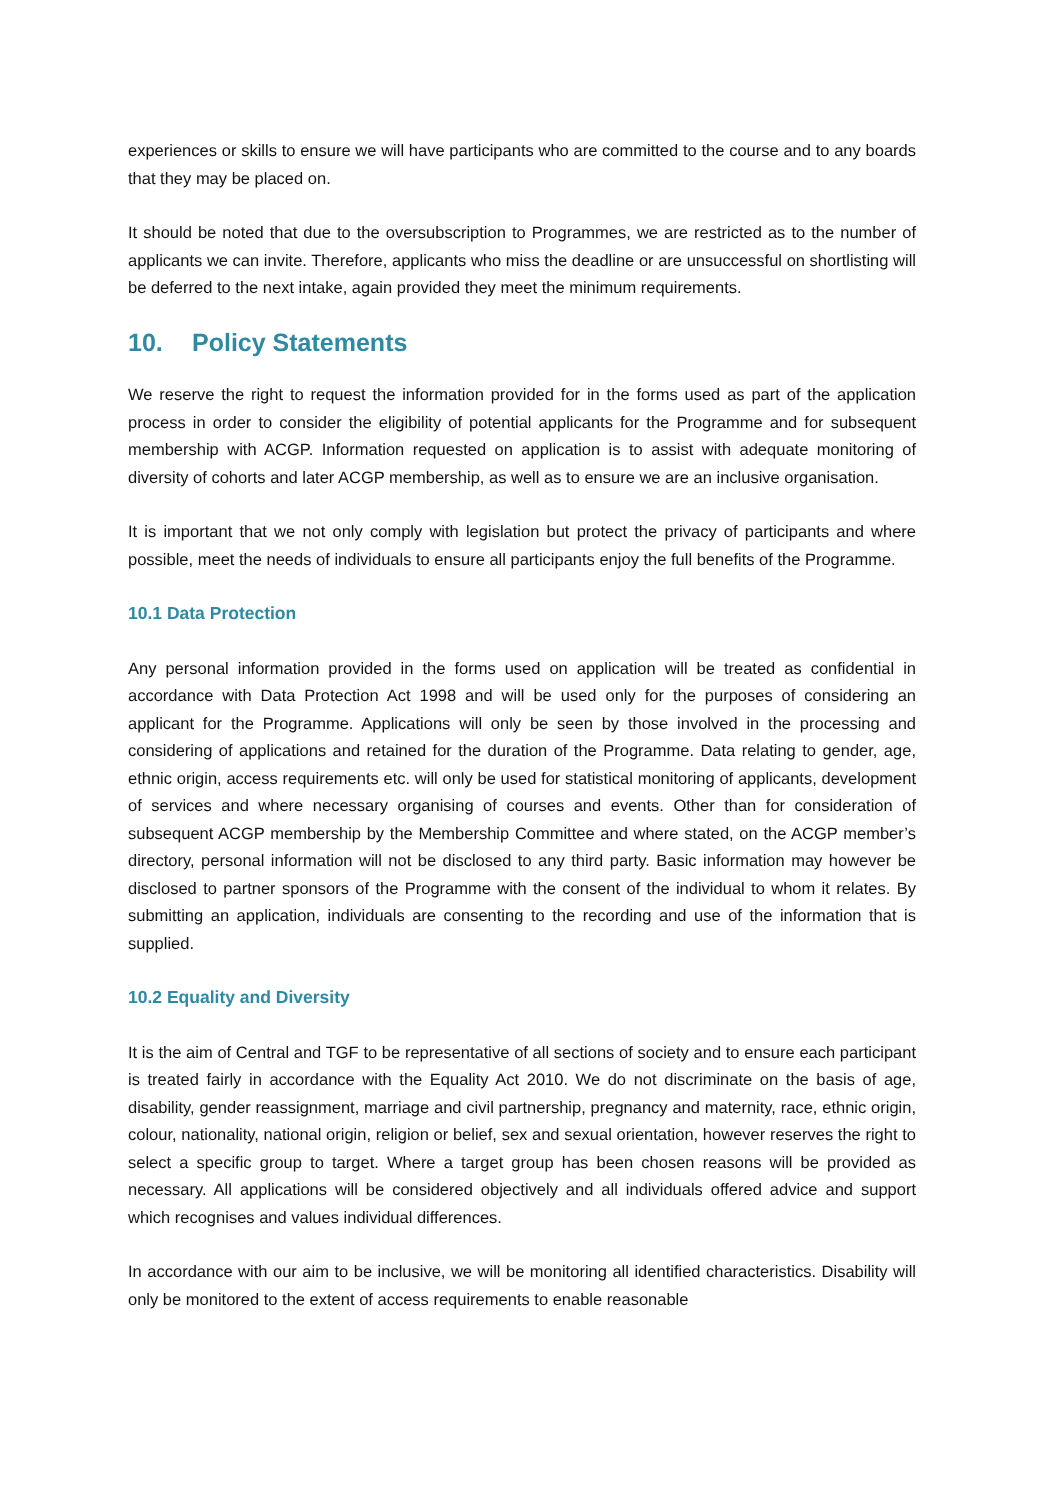experiences or skills to ensure we will have participants who are committed to the course and to any boards that they may be placed on.
It should be noted that due to the oversubscription to Programmes, we are restricted as to the number of applicants we can invite. Therefore, applicants who miss the deadline or are unsuccessful on shortlisting will be deferred to the next intake, again provided they meet the minimum requirements.
10. Policy Statements
We reserve the right to request the information provided for in the forms used as part of the application process in order to consider the eligibility of potential applicants for the Programme and for subsequent membership with ACGP. Information requested on application is to assist with adequate monitoring of diversity of cohorts and later ACGP membership, as well as to ensure we are an inclusive organisation.
It is important that we not only comply with legislation but protect the privacy of participants and where possible, meet the needs of individuals to ensure all participants enjoy the full benefits of the Programme.
10.1 Data Protection
Any personal information provided in the forms used on application will be treated as confidential in accordance with Data Protection Act 1998 and will be used only for the purposes of considering an applicant for the Programme. Applications will only be seen by those involved in the processing and considering of applications and retained for the duration of the Programme. Data relating to gender, age, ethnic origin, access requirements etc. will only be used for statistical monitoring of applicants, development of services and where necessary organising of courses and events. Other than for consideration of subsequent ACGP membership by the Membership Committee and where stated, on the ACGP member’s directory, personal information will not be disclosed to any third party. Basic information may however be disclosed to partner sponsors of the Programme with the consent of the individual to whom it relates. By submitting an application, individuals are consenting to the recording and use of the information that is supplied.
10.2 Equality and Diversity
It is the aim of Central and TGF to be representative of all sections of society and to ensure each participant is treated fairly in accordance with the Equality Act 2010. We do not discriminate on the basis of age, disability, gender reassignment, marriage and civil partnership, pregnancy and maternity, race, ethnic origin, colour, nationality, national origin, religion or belief, sex and sexual orientation, however reserves the right to select a specific group to target. Where a target group has been chosen reasons will be provided as necessary. All applications will be considered objectively and all individuals offered advice and support which recognises and values individual differences.
In accordance with our aim to be inclusive, we will be monitoring all identified characteristics. Disability will only be monitored to the extent of access requirements to enable reasonable